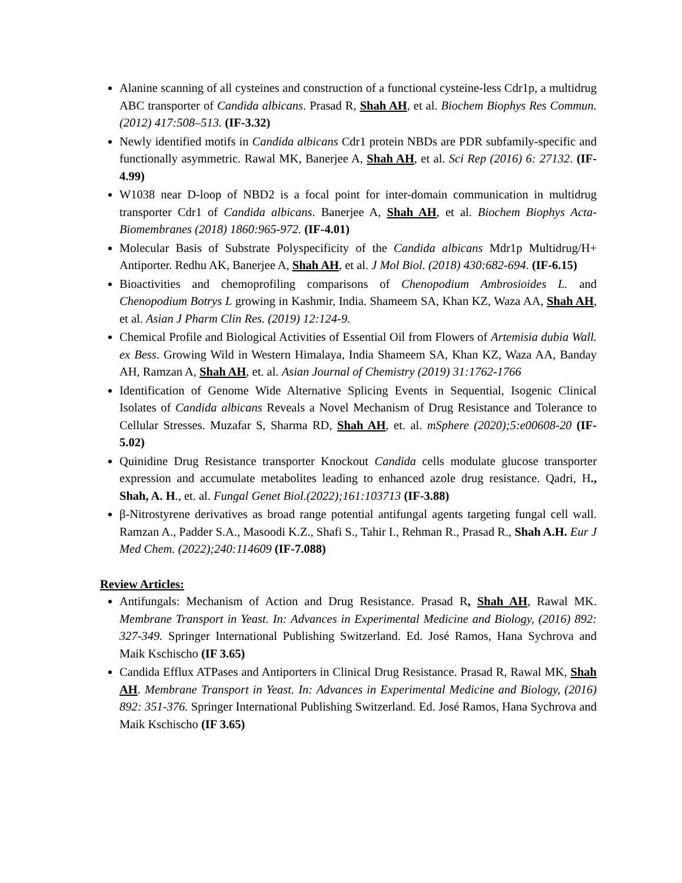Alanine scanning of all cysteines and construction of a functional cysteine-less Cdr1p, a multidrug ABC transporter of Candida albicans. Prasad R, Shah AH, et al. Biochem Biophys Res Commun. (2012) 417:508–513. (IF-3.32)
Newly identified motifs in Candida albicans Cdr1 protein NBDs are PDR subfamily-specific and functionally asymmetric. Rawal MK, Banerjee A, Shah AH, et al. Sci Rep (2016) 6: 27132. (IF-4.99)
W1038 near D-loop of NBD2 is a focal point for inter-domain communication in multidrug transporter Cdr1 of Candida albicans. Banerjee A, Shah AH, et al. Biochem Biophys Acta-Biomembranes (2018) 1860:965-972. (IF-4.01)
Molecular Basis of Substrate Polyspecificity of the Candida albicans Mdr1p Multidrug/H+ Antiporter. Redhu AK, Banerjee A, Shah AH, et al. J Mol Biol. (2018) 430:682-694. (IF-6.15)
Bioactivities and chemoprofiling comparisons of Chenopodium Ambrosioides L. and Chenopodium Botrys L growing in Kashmir, India. Shameem SA, Khan KZ, Waza AA, Shah AH, et al. Asian J Pharm Clin Res. (2019) 12:124-9.
Chemical Profile and Biological Activities of Essential Oil from Flowers of Artemisia dubia Wall. ex Bess. Growing Wild in Western Himalaya, India Shameem SA, Khan KZ, Waza AA, Banday AH, Ramzan A, Shah AH, et. al. Asian Journal of Chemistry (2019) 31:1762-1766
Identification of Genome Wide Alternative Splicing Events in Sequential, Isogenic Clinical Isolates of Candida albicans Reveals a Novel Mechanism of Drug Resistance and Tolerance to Cellular Stresses. Muzafar S, Sharma RD, Shah AH, et. al. mSphere (2020);5:e00608-20 (IF-5.02)
Quinidine Drug Resistance transporter Knockout Candida cells modulate glucose transporter expression and accumulate metabolites leading to enhanced azole drug resistance. Qadri, H., Shah, A. H., et. al. Fungal Genet Biol.(2022);161:103713 (IF-3.88)
β-Nitrostyrene derivatives as broad range potential antifungal agents targeting fungal cell wall. Ramzan A., Padder S.A., Masoodi K.Z., Shafi S., Tahir I., Rehman R., Prasad R., Shah A.H. Eur J Med Chem. (2022);240:114609 (IF-7.088)
Review Articles:
Antifungals: Mechanism of Action and Drug Resistance. Prasad R, Shah AH, Rawal MK. Membrane Transport in Yeast. In: Advances in Experimental Medicine and Biology, (2016) 892: 327-349. Springer International Publishing Switzerland. Ed. José Ramos, Hana Sychrova and Maik Kschischo (IF 3.65)
Candida Efflux ATPases and Antiporters in Clinical Drug Resistance. Prasad R, Rawal MK, Shah AH. Membrane Transport in Yeast. In: Advances in Experimental Medicine and Biology, (2016) 892: 351-376. Springer International Publishing Switzerland. Ed. José Ramos, Hana Sychrova and Maik Kschischo (IF 3.65)